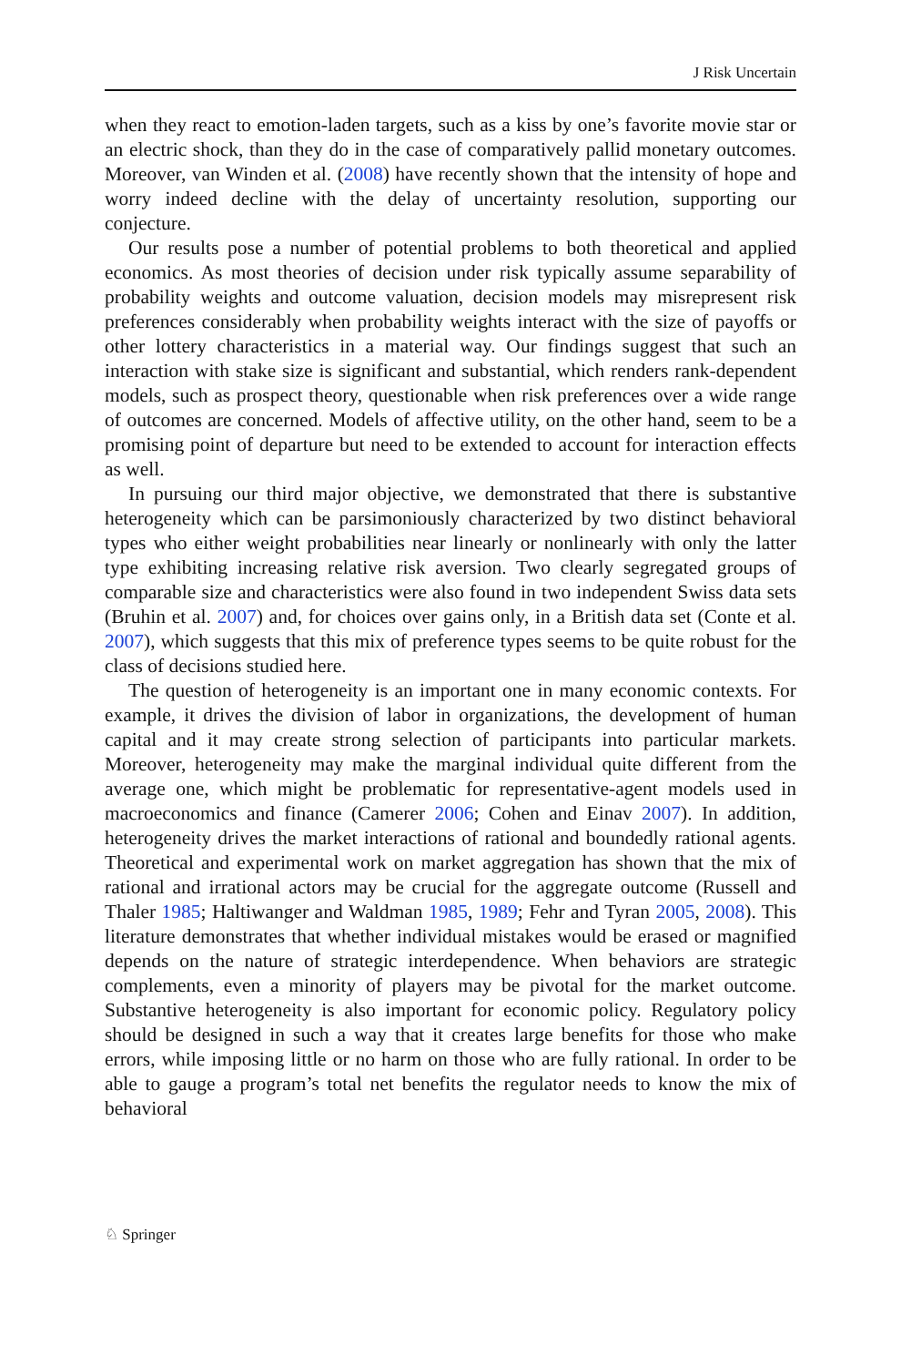J Risk Uncertain
when they react to emotion-laden targets, such as a kiss by one’s favorite movie star or an electric shock, than they do in the case of comparatively pallid monetary outcomes. Moreover, van Winden et al. (2008) have recently shown that the intensity of hope and worry indeed decline with the delay of uncertainty resolution, supporting our conjecture.
Our results pose a number of potential problems to both theoretical and applied economics. As most theories of decision under risk typically assume separability of probability weights and outcome valuation, decision models may misrepresent risk preferences considerably when probability weights interact with the size of payoffs or other lottery characteristics in a material way. Our findings suggest that such an interaction with stake size is significant and substantial, which renders rank-dependent models, such as prospect theory, questionable when risk preferences over a wide range of outcomes are concerned. Models of affective utility, on the other hand, seem to be a promising point of departure but need to be extended to account for interaction effects as well.
In pursuing our third major objective, we demonstrated that there is substantive heterogeneity which can be parsimoniously characterized by two distinct behavioral types who either weight probabilities near linearly or nonlinearly with only the latter type exhibiting increasing relative risk aversion. Two clearly segregated groups of comparable size and characteristics were also found in two independent Swiss data sets (Bruhin et al. 2007) and, for choices over gains only, in a British data set (Conte et al. 2007), which suggests that this mix of preference types seems to be quite robust for the class of decisions studied here.
The question of heterogeneity is an important one in many economic contexts. For example, it drives the division of labor in organizations, the development of human capital and it may create strong selection of participants into particular markets. Moreover, heterogeneity may make the marginal individual quite different from the average one, which might be problematic for representative-agent models used in macroeconomics and finance (Camerer 2006; Cohen and Einav 2007). In addition, heterogeneity drives the market interactions of rational and boundedly rational agents. Theoretical and experimental work on market aggregation has shown that the mix of rational and irrational actors may be crucial for the aggregate outcome (Russell and Thaler 1985; Haltiwanger and Waldman 1985, 1989; Fehr and Tyran 2005, 2008). This literature demonstrates that whether individual mistakes would be erased or magnified depends on the nature of strategic interdependence. When behaviors are strategic complements, even a minority of players may be pivotal for the market outcome. Substantive heterogeneity is also important for economic policy. Regulatory policy should be designed in such a way that it creates large benefits for those who make errors, while imposing little or no harm on those who are fully rational. In order to be able to gauge a program’s total net benefits the regulator needs to know the mix of behavioral
♘ Springer